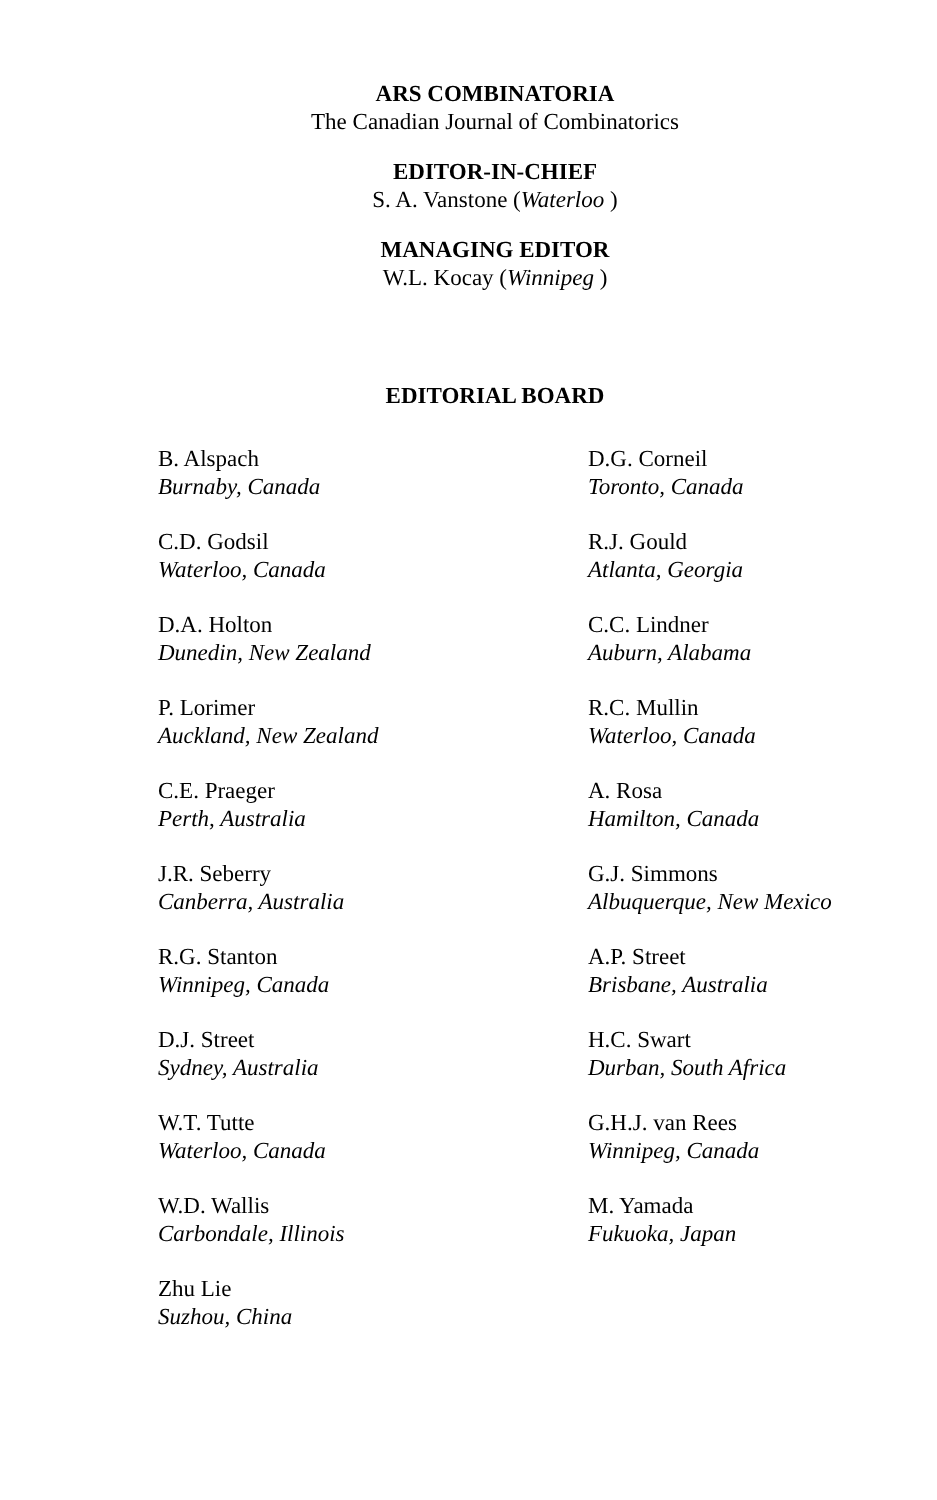ARS COMBINATORIA
The Canadian Journal of Combinatorics
EDITOR-IN-CHIEF
S. A. Vanstone (Waterloo )
MANAGING EDITOR
W.L. Kocay (Winnipeg )
EDITORIAL BOARD
B. Alspach
Burnaby, Canada
D.G. Corneil
Toronto, Canada
C.D. Godsil
Waterloo, Canada
R.J. Gould
Atlanta, Georgia
D.A. Holton
Dunedin, New Zealand
C.C. Lindner
Auburn, Alabama
P. Lorimer
Auckland, New Zealand
R.C. Mullin
Waterloo, Canada
C.E. Praeger
Perth, Australia
A. Rosa
Hamilton, Canada
J.R. Seberry
Canberra, Australia
G.J. Simmons
Albuquerque, New Mexico
R.G. Stanton
Winnipeg, Canada
A.P. Street
Brisbane, Australia
D.J. Street
Sydney, Australia
H.C. Swart
Durban, South Africa
W.T. Tutte
Waterloo, Canada
G.H.J. van Rees
Winnipeg, Canada
W.D. Wallis
Carbondale, Illinois
M. Yamada
Fukuoka, Japan
Zhu Lie
Suzhou, China